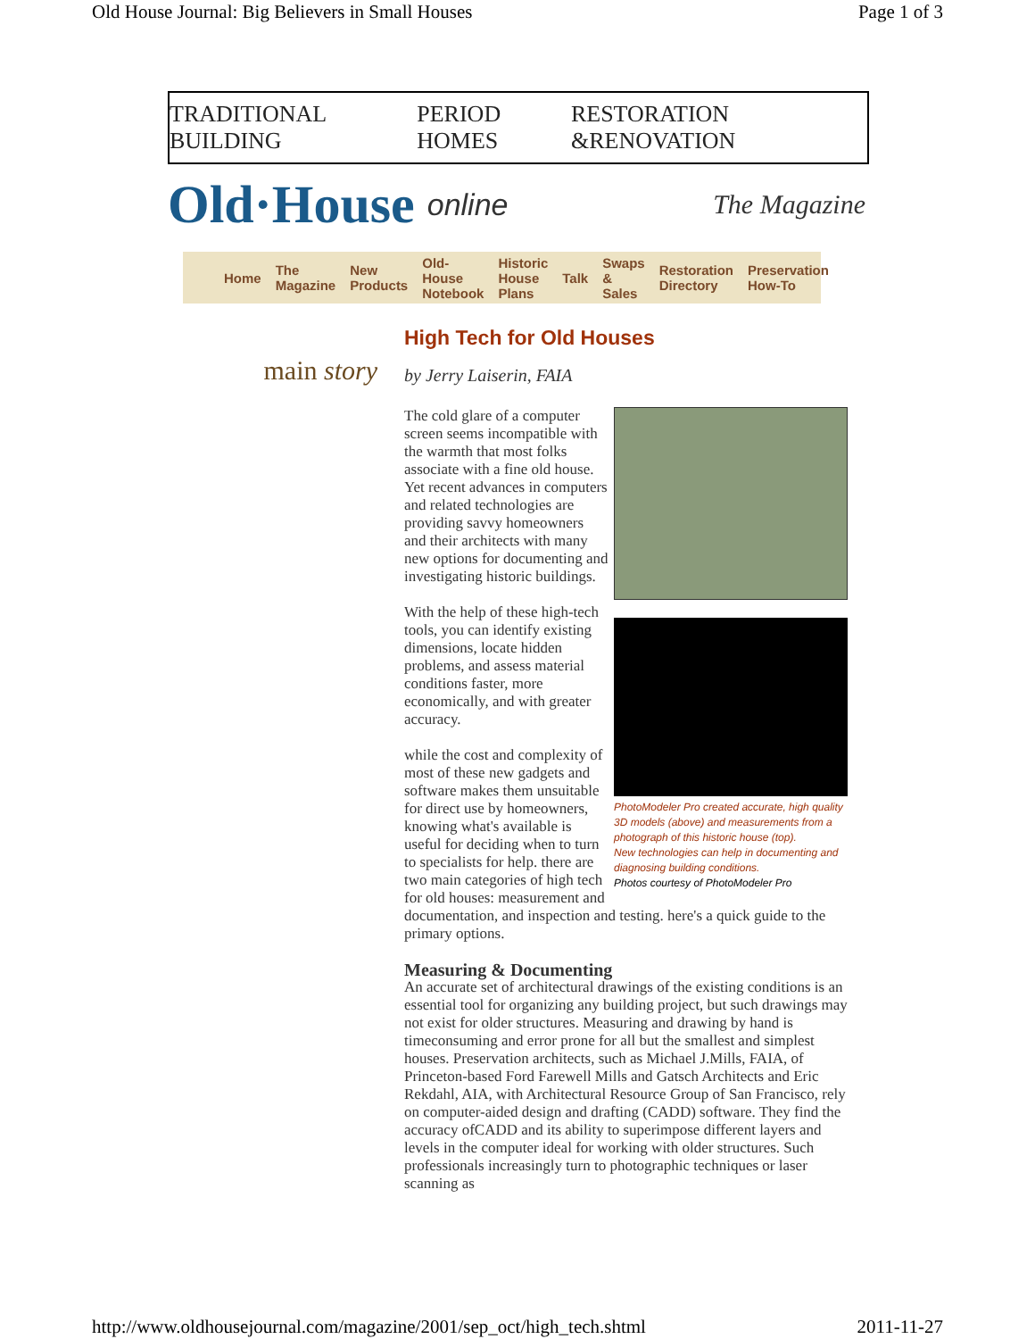Old House Journal: Big Believers in Small Houses Page 1 of 3
TRADITIONAL BUILDING PERIOD HOMES RESTORATION &RENOVATION
Old·House online The Magazine
Home The Magazine New Products Old-House Notebook Historic House Plans Talk Swaps & Sales Restoration Directory Preservation How-To
main story
High Tech for Old Houses
by Jerry Laiserin, FAIA
PhotoModeler Pro created accurate, high quality 3D models (above) and measurements from a photograph of this historic house (top).
New technologies can help in documenting and diagnosing building conditions.
Photos courtesy of PhotoModeler Pro
The cold glare of a computer screen seems incompatible with the warmth that most folks associate with a fine old house. Yet recent advances in computers and related technologies are providing savvy homeowners and their architects with many new options for documenting and investigating historic buildings.
With the help of these high-tech tools, you can identify existing dimensions, locate hidden problems, and assess material conditions faster, more economically, and with greater accuracy.
while the cost and complexity of most of these new gadgets and software makes them unsuitable for direct use by homeowners, knowing what's available is useful for deciding when to turn to specialists for help. there are two main categories of high tech for old houses: measurement and documentation, and inspection and testing. here's a quick guide to the primary options.
Measuring & Documenting
An accurate set of architectural drawings of the existing conditions is an essential tool for organizing any building project, but such drawings may not exist for older structures. Measuring and drawing by hand is timeconsuming and error prone for all but the smallest and simplest houses. Preservation architects, such as Michael J.Mills, FAIA, of Princeton-based Ford Farewell Mills and Gatsch Architects and Eric Rekdahl, AIA, with Architectural Resource Group of San Francisco, rely on computer-aided design and drafting (CADD) software. They find the accuracy ofCADD and its ability to superimpose different layers and levels in the computer ideal for working with older structures. Such professionals increasingly turn to photographic techniques or laser scanning as
http://www.oldhousejournal.com/magazine/2001/sep_oct/high_tech.shtml 2011-11-27